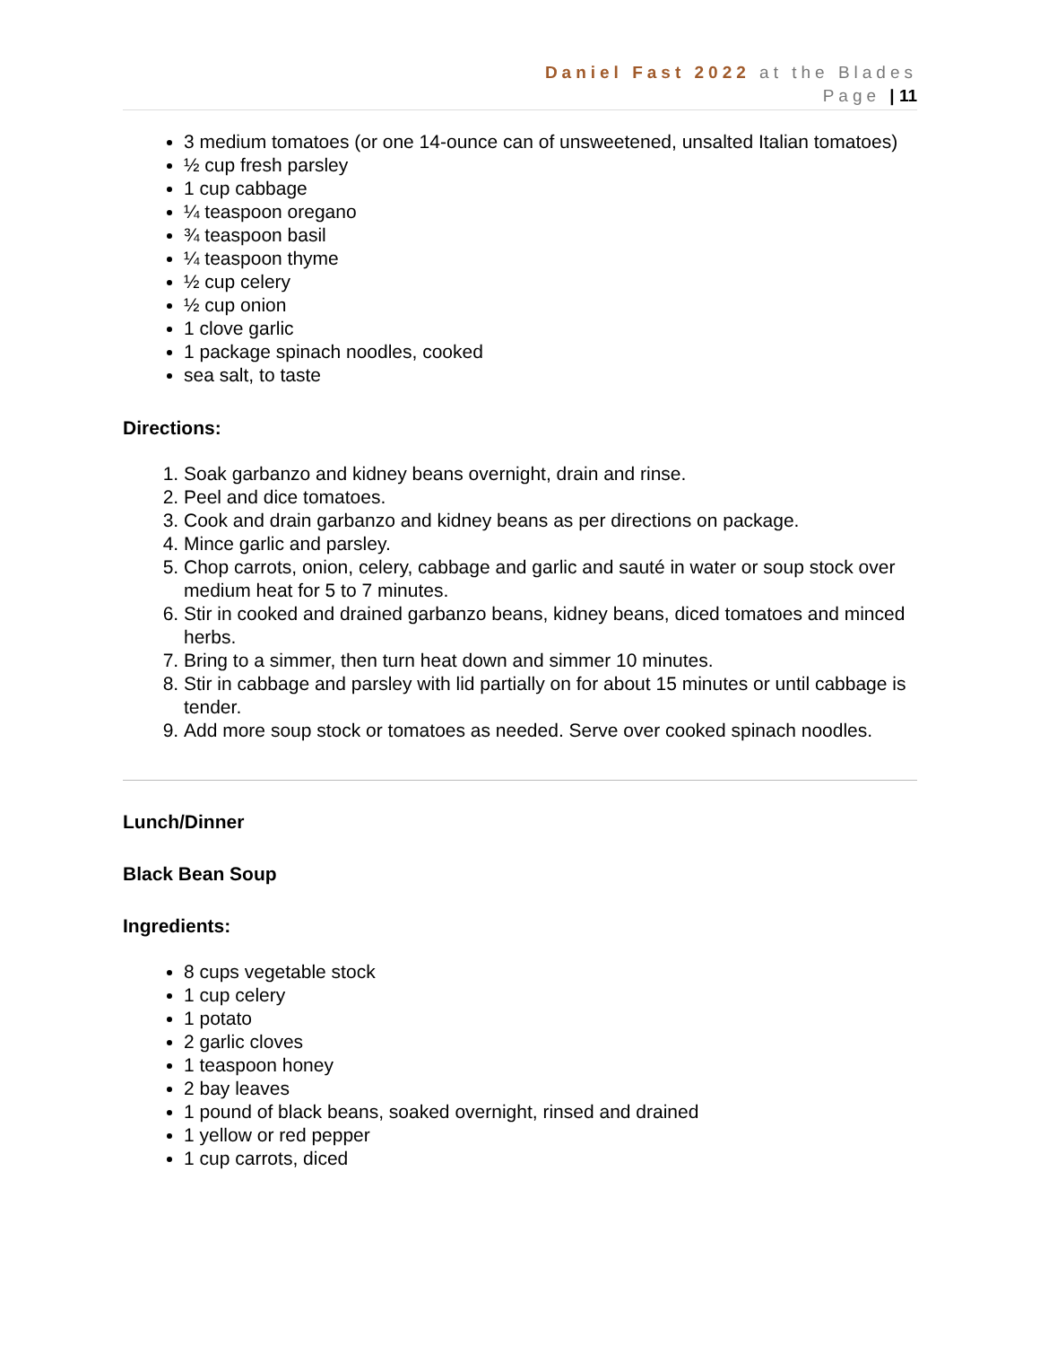Daniel Fast 2022 at the Blades
Page | 11
3 medium tomatoes (or one 14-ounce can of unsweetened, unsalted Italian tomatoes)
½ cup fresh parsley
1 cup cabbage
¼ teaspoon oregano
¾ teaspoon basil
¼ teaspoon thyme
½ cup celery
½ cup onion
1 clove garlic
1 package spinach noodles, cooked
sea salt, to taste
Directions:
1. Soak garbanzo and kidney beans overnight, drain and rinse.
2. Peel and dice tomatoes.
3. Cook and drain garbanzo and kidney beans as per directions on package.
4. Mince garlic and parsley.
5. Chop carrots, onion, celery, cabbage and garlic and sauté in water or soup stock over medium heat for 5 to 7 minutes.
6. Stir in cooked and drained garbanzo beans, kidney beans, diced tomatoes and minced herbs.
7. Bring to a simmer, then turn heat down and simmer 10 minutes.
8. Stir in cabbage and parsley with lid partially on for about 15 minutes or until cabbage is tender.
9. Add more soup stock or tomatoes as needed. Serve over cooked spinach noodles.
Lunch/Dinner
Black Bean Soup
Ingredients:
8 cups vegetable stock
1 cup celery
1 potato
2 garlic cloves
1 teaspoon honey
2 bay leaves
1 pound of black beans, soaked overnight, rinsed and drained
1 yellow or red pepper
1 cup carrots, diced